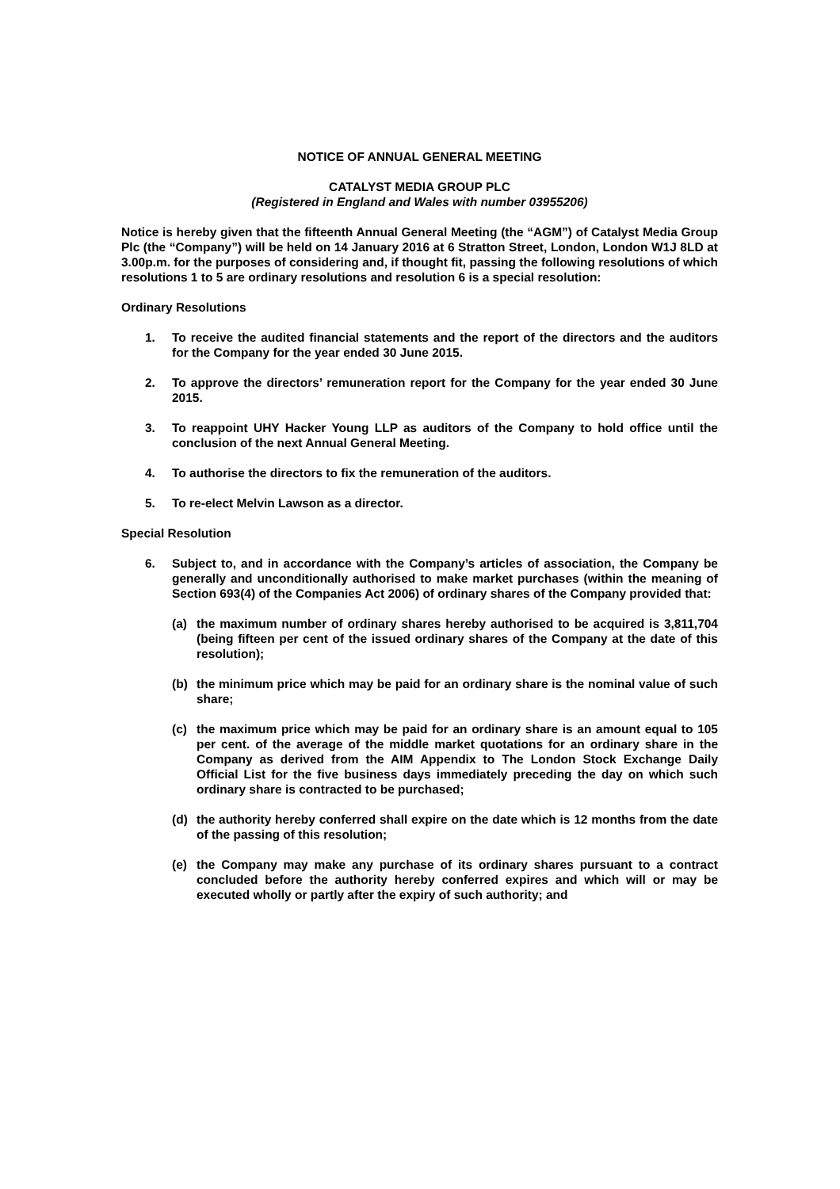NOTICE OF ANNUAL GENERAL MEETING
CATALYST MEDIA GROUP PLC
(Registered in England and Wales with number 03955206)
Notice is hereby given that the fifteenth Annual General Meeting (the “AGM”) of Catalyst Media Group Plc (the “Company”) will be held on 14 January 2016 at 6 Stratton Street, London, London W1J 8LD at 3.00p.m. for the purposes of considering and, if thought fit, passing the following resolutions of which resolutions 1 to 5 are ordinary resolutions and resolution 6 is a special resolution:
Ordinary Resolutions
1. To receive the audited financial statements and the report of the directors and the auditors for the Company for the year ended 30 June 2015.
2. To approve the directors’ remuneration report for the Company for the year ended 30 June 2015.
3. To reappoint UHY Hacker Young LLP as auditors of the Company to hold office until the conclusion of the next Annual General Meeting.
4. To authorise the directors to fix the remuneration of the auditors.
5. To re-elect Melvin Lawson as a director.
Special Resolution
6. Subject to, and in accordance with the Company’s articles of association, the Company be generally and unconditionally authorised to make market purchases (within the meaning of Section 693(4) of the Companies Act 2006) of ordinary shares of the Company provided that:
(a) the maximum number of ordinary shares hereby authorised to be acquired is 3,811,704 (being fifteen per cent of the issued ordinary shares of the Company at the date of this resolution);
(b) the minimum price which may be paid for an ordinary share is the nominal value of such share;
(c) the maximum price which may be paid for an ordinary share is an amount equal to 105 per cent. of the average of the middle market quotations for an ordinary share in the Company as derived from the AIM Appendix to The London Stock Exchange Daily Official List for the five business days immediately preceding the day on which such ordinary share is contracted to be purchased;
(d) the authority hereby conferred shall expire on the date which is 12 months from the date of the passing of this resolution;
(e) the Company may make any purchase of its ordinary shares pursuant to a contract concluded before the authority hereby conferred expires and which will or may be executed wholly or partly after the expiry of such authority; and